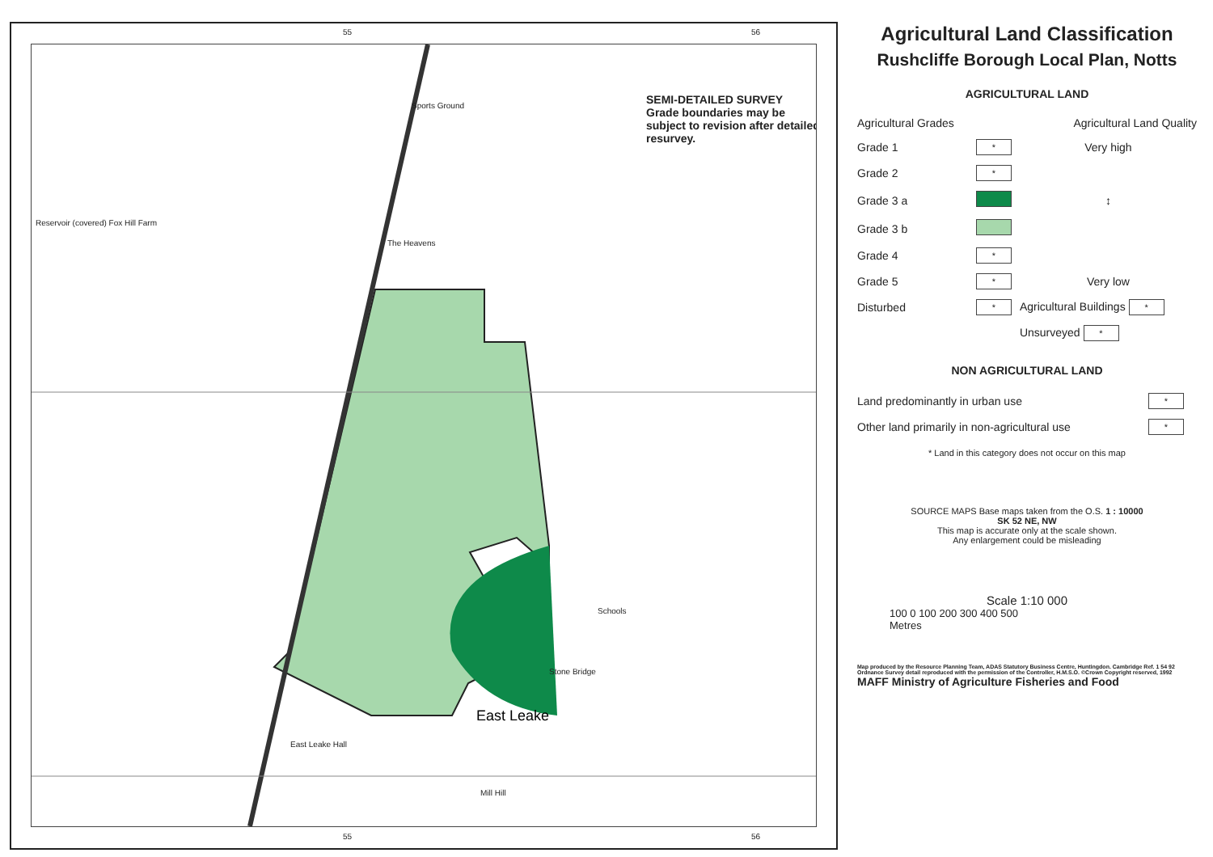55 56
SEMI-DETAILED SURVEY
Grade boundaries may be subject to revision after detailed resurvey.
Sports Ground
East Leake
The Heavens
Schools
Stone Bridge
Reservoir (covered) Fox Hill Farm
East Leake Hall
Mill Hill
55 56
Agricultural Land Classification
Rushcliffe Borough Local Plan, Notts
AGRICULTURAL LAND
| Agricultural Grades | | Agricultural Land Quality |
| Grade 1 | * | Very high |
| Grade 2 | * | |
| Grade 3 a | | ↕ |
| Grade 3 b | | |
| Grade 4 | * | |
| Grade 5 | * | Very low |
| Disturbed | * | Agricultural Buildings * |
| | | Unsurveyed * |
NON AGRICULTURAL LAND
| Land predominantly in urban use | * |
| Other land primarily in non-agricultural use | * |
* Land in this category does not occur on this map
SOURCE MAPS Base maps taken from the O.S. 1 : 10000
SK 52 NE, NW
This map is accurate only at the scale shown.
Any enlargement could be misleading
Scale 1:10 000
100 0 100 200 300 400 500
Metres
Map produced by the Resource Planning Team, ADAS Statutory Business Centre, Huntingdon. Cambridge Ref. 1 54 92
Ordnance Survey detail reproduced with the permission of the Controller, H.M.S.O. ©Crown Copyright reserved, 1992
MAFF Ministry of Agriculture Fisheries and Food